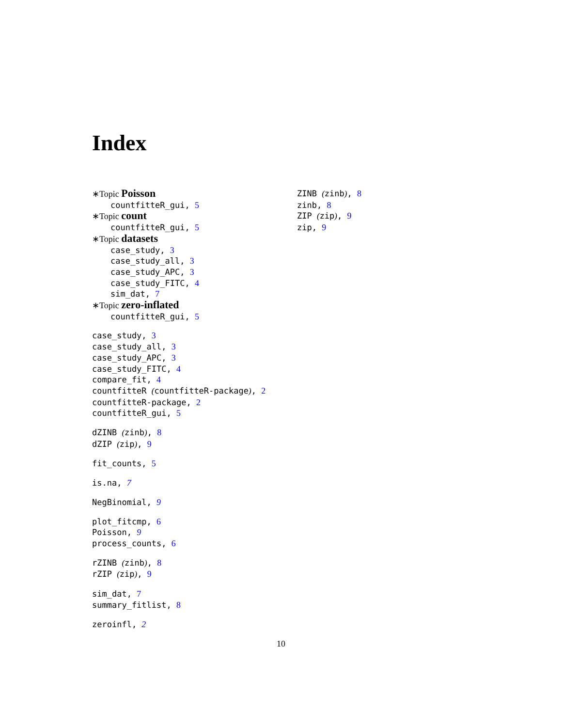Index
∗Topic Poisson
countfitteR_gui, 5
∗Topic count
countfitteR_gui, 5
∗Topic datasets
case_study, 3
case_study_all, 3
case_study_APC, 3
case_study_FITC, 4
sim_dat, 7
∗Topic zero-inflated
countfitteR_gui, 5
case_study, 3
case_study_all, 3
case_study_APC, 3
case_study_FITC, 4
compare_fit, 4
countfitteR (countfitteR-package), 2
countfitteR-package, 2
countfitteR_gui, 5
dZINB (zinb), 8
dZIP (zip), 9
fit_counts, 5
is.na, 7
NegBinomial, 9
plot_fitcmp, 6
Poisson, 9
process_counts, 6
rZINB (zinb), 8
rZIP (zip), 9
sim_dat, 7
summary_fitlist, 8
zeroinfl, 2
ZINB (zinb), 8
zinb, 8
ZIP (zip), 9
zip, 9
10